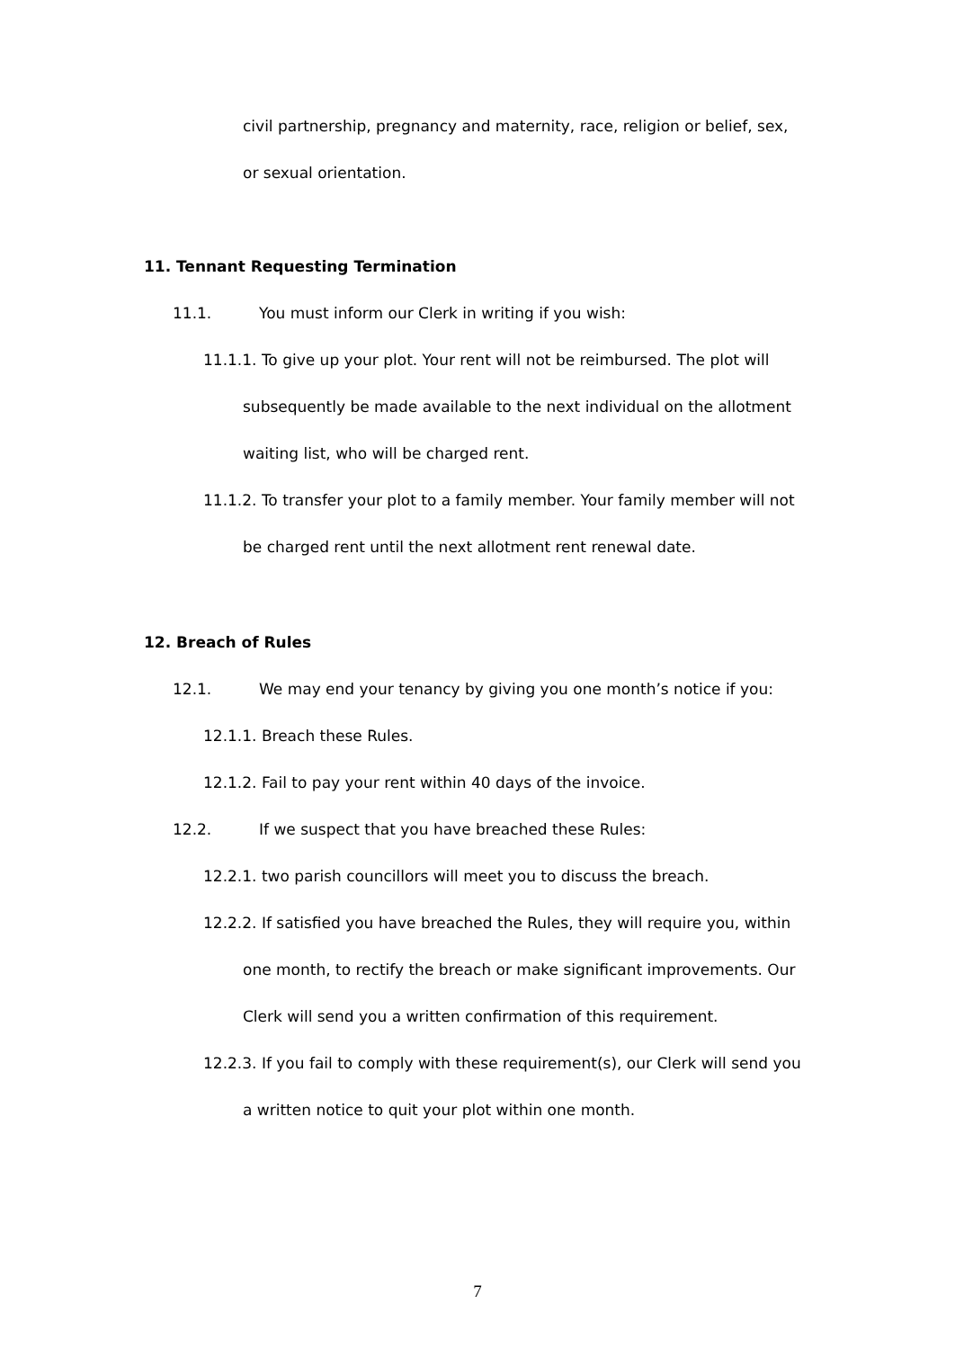civil partnership, pregnancy and maternity, race, religion or belief, sex,
or sexual orientation.
11. Tennant Requesting Termination
11.1. You must inform our Clerk in writing if you wish:
11.1.1. To give up your plot. Your rent will not be reimbursed. The plot will
subsequently be made available to the next individual on the allotment
waiting list, who will be charged rent.
11.1.2. To transfer your plot to a family member. Your family member will not
be charged rent until the next allotment rent renewal date.
12. Breach of Rules
12.1. We may end your tenancy by giving you one month’s notice if you:
12.1.1. Breach these Rules.
12.1.2. Fail to pay your rent within 40 days of the invoice.
12.2. If we suspect that you have breached these Rules:
12.2.1. two parish councillors will meet you to discuss the breach.
12.2.2. If satisfied you have breached the Rules, they will require you, within
one month, to rectify the breach or make significant improvements. Our
Clerk will send you a written confirmation of this requirement.
12.2.3. If you fail to comply with these requirement(s), our Clerk will send you
a written notice to quit your plot within one month.
7